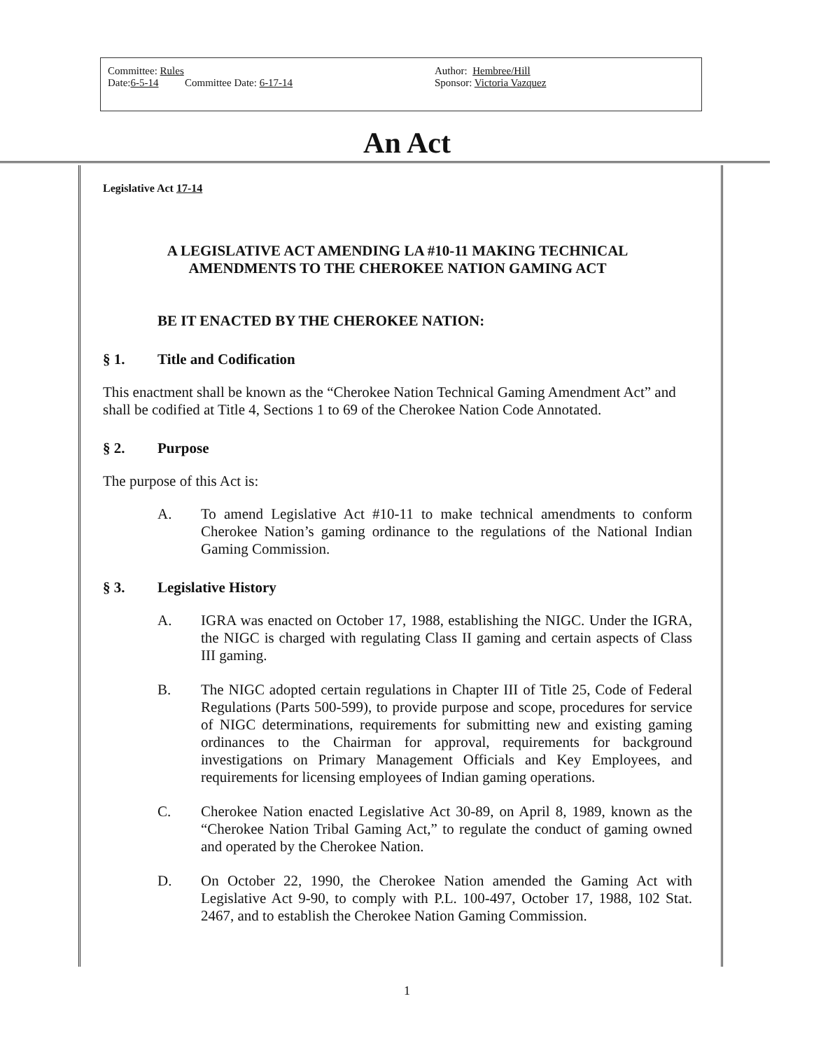Committee: Rules
Date:6-5-14 Committee Date: 6-17-14
Author: Hembree/Hill
Sponsor: Victoria Vazquez
An Act
Legislative Act 17-14
A LEGISLATIVE ACT AMENDING LA #10-11 MAKING TECHNICAL AMENDMENTS TO THE CHEROKEE NATION GAMING ACT
BE IT ENACTED BY THE CHEROKEE NATION:
§ 1. Title and Codification
This enactment shall be known as the “Cherokee Nation Technical Gaming Amendment Act” and shall be codified at Title 4, Sections 1 to 69 of the Cherokee Nation Code Annotated.
§ 2. Purpose
The purpose of this Act is:
A. To amend Legislative Act #10-11 to make technical amendments to conform Cherokee Nation’s gaming ordinance to the regulations of the National Indian Gaming Commission.
§ 3. Legislative History
A. IGRA was enacted on October 17, 1988, establishing the NIGC. Under the IGRA, the NIGC is charged with regulating Class II gaming and certain aspects of Class III gaming.
B. The NIGC adopted certain regulations in Chapter III of Title 25, Code of Federal Regulations (Parts 500-599), to provide purpose and scope, procedures for service of NIGC determinations, requirements for submitting new and existing gaming ordinances to the Chairman for approval, requirements for background investigations on Primary Management Officials and Key Employees, and requirements for licensing employees of Indian gaming operations.
C. Cherokee Nation enacted Legislative Act 30-89, on April 8, 1989, known as the “Cherokee Nation Tribal Gaming Act,” to regulate the conduct of gaming owned and operated by the Cherokee Nation.
D. On October 22, 1990, the Cherokee Nation amended the Gaming Act with Legislative Act 9-90, to comply with P.L. 100-497, October 17, 1988, 102 Stat. 2467, and to establish the Cherokee Nation Gaming Commission.
1